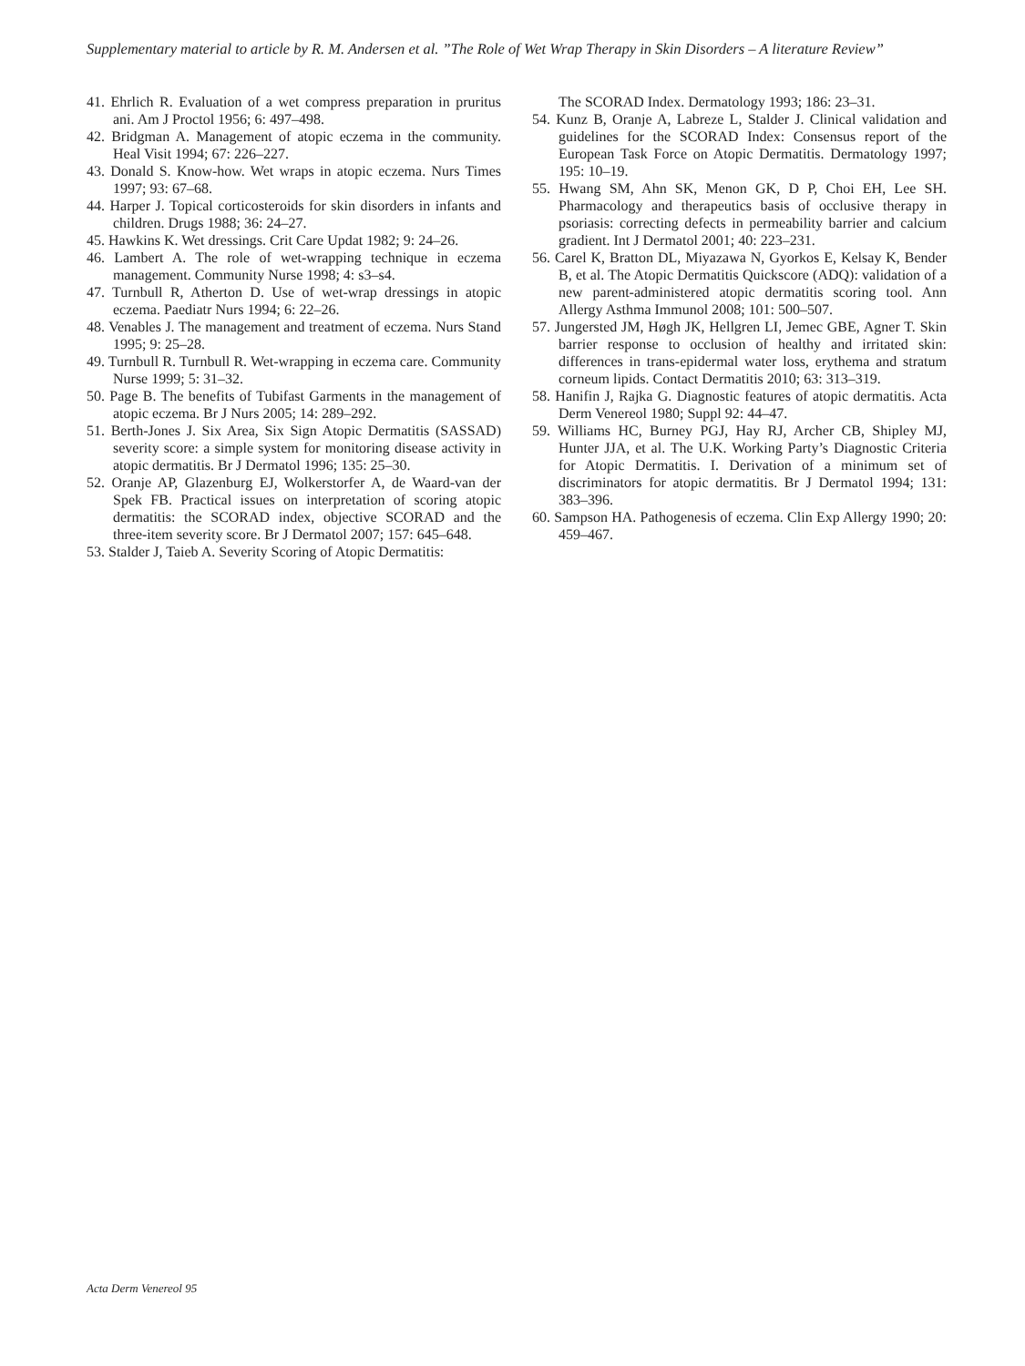Supplementary material to article by R. M. Andersen et al. ”The Role of Wet Wrap Therapy in Skin Disorders – A literature Review”
41. Ehrlich R. Evaluation of a wet compress preparation in pruritus ani. Am J Proctol 1956; 6: 497–498.
42. Bridgman A. Management of atopic eczema in the community. Heal Visit 1994; 67: 226–227.
43. Donald S. Know-how. Wet wraps in atopic eczema. Nurs Times 1997; 93: 67–68.
44. Harper J. Topical corticosteroids for skin disorders in infants and children. Drugs 1988; 36: 24–27.
45. Hawkins K. Wet dressings. Crit Care Updat 1982; 9: 24–26.
46. Lambert A. The role of wet-wrapping technique in eczema management. Community Nurse 1998; 4: s3–s4.
47. Turnbull R, Atherton D. Use of wet-wrap dressings in atopic eczema. Paediatr Nurs 1994; 6: 22–26.
48. Venables J. The management and treatment of eczema. Nurs Stand 1995; 9: 25–28.
49. Turnbull R. Turnbull R. Wet-wrapping in eczema care. Community Nurse 1999; 5: 31–32.
50. Page B. The benefits of Tubifast Garments in the management of atopic eczema. Br J Nurs 2005; 14: 289–292.
51. Berth-Jones J. Six Area, Six Sign Atopic Dermatitis (SASSAD) severity score: a simple system for monitoring disease activity in atopic dermatitis. Br J Dermatol 1996; 135: 25–30.
52. Oranje AP, Glazenburg EJ, Wolkerstorfer A, de Waard-van der Spek FB. Practical issues on interpretation of scoring atopic dermatitis: the SCORAD index, objective SCORAD and the three-item severity score. Br J Dermatol 2007; 157: 645–648.
53. Stalder J, Taieb A. Severity Scoring of Atopic Dermatitis:
The SCORAD Index. Dermatology 1993; 186: 23–31.
54. Kunz B, Oranje A, Labreze L, Stalder J. Clinical validation and guidelines for the SCORAD Index: Consensus report of the European Task Force on Atopic Dermatitis. Dermatology 1997; 195: 10–19.
55. Hwang SM, Ahn SK, Menon GK, D P, Choi EH, Lee SH. Pharmacology and therapeutics basis of occlusive therapy in psoriasis: correcting defects in permeability barrier and calcium gradient. Int J Dermatol 2001; 40: 223–231.
56. Carel K, Bratton DL, Miyazawa N, Gyorkos E, Kelsay K, Bender B, et al. The Atopic Dermatitis Quickscore (ADQ): validation of a new parent-administered atopic dermatitis scoring tool. Ann Allergy Asthma Immunol 2008; 101: 500–507.
57. Jungersted JM, Høgh JK, Hellgren LI, Jemec GBE, Agner T. Skin barrier response to occlusion of healthy and irritated skin: differences in trans-epidermal water loss, erythema and stratum corneum lipids. Contact Dermatitis 2010; 63: 313–319.
58. Hanifin J, Rajka G. Diagnostic features of atopic dermatitis. Acta Derm Venereol 1980; Suppl 92: 44–47.
59. Williams HC, Burney PGJ, Hay RJ, Archer CB, Shipley MJ, Hunter JJA, et al. The U.K. Working Party’s Diagnostic Criteria for Atopic Dermatitis. I. Derivation of a minimum set of discriminators for atopic dermatitis. Br J Dermatol 1994; 131: 383–396.
60. Sampson HA. Pathogenesis of eczema. Clin Exp Allergy 1990; 20: 459–467.
Acta Derm Venereol 95